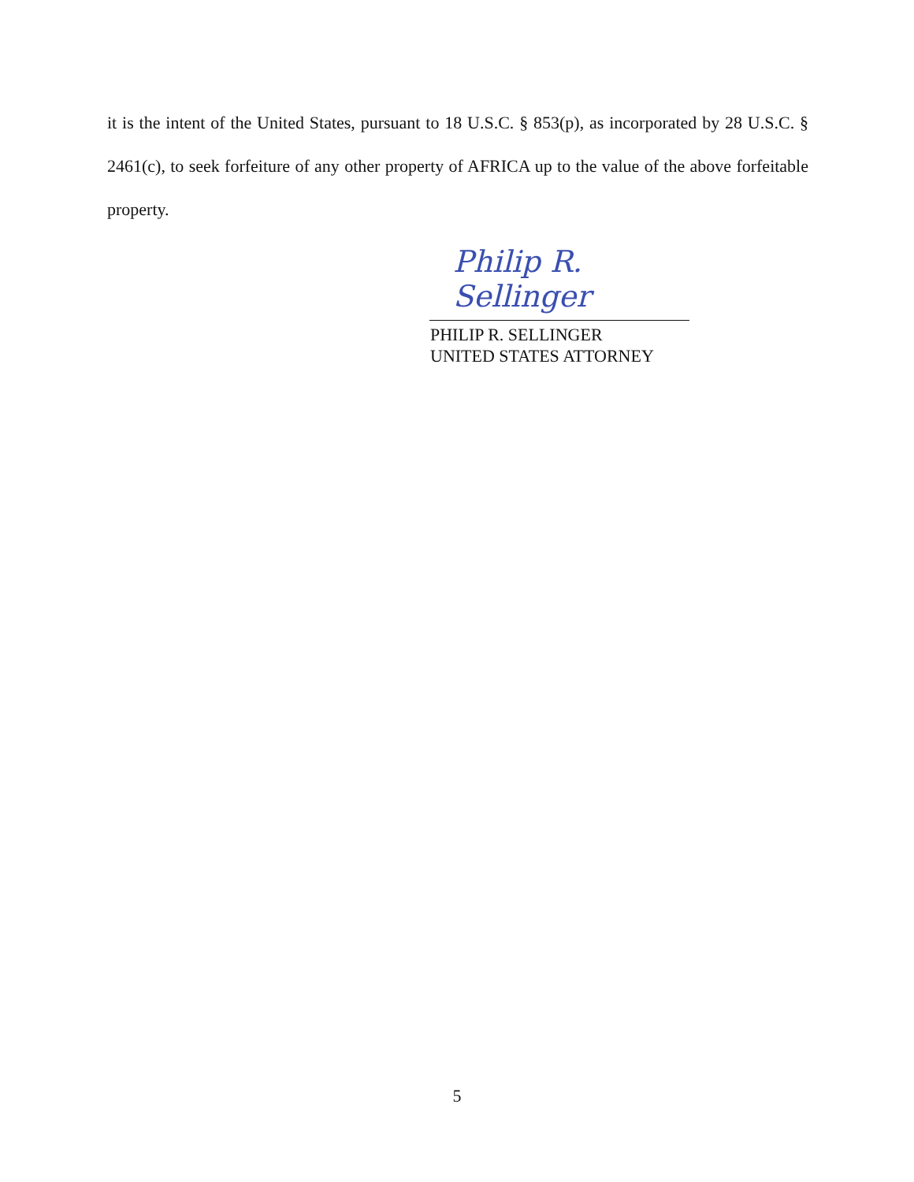it is the intent of the United States, pursuant to 18 U.S.C. § 853(p), as incorporated by 28 U.S.C. § 2461(c), to seek forfeiture of any other property of AFRICA up to the value of the above forfeitable property.
Philip R. Sellinger
PHILIP R. SELLINGER
UNITED STATES ATTORNEY
5